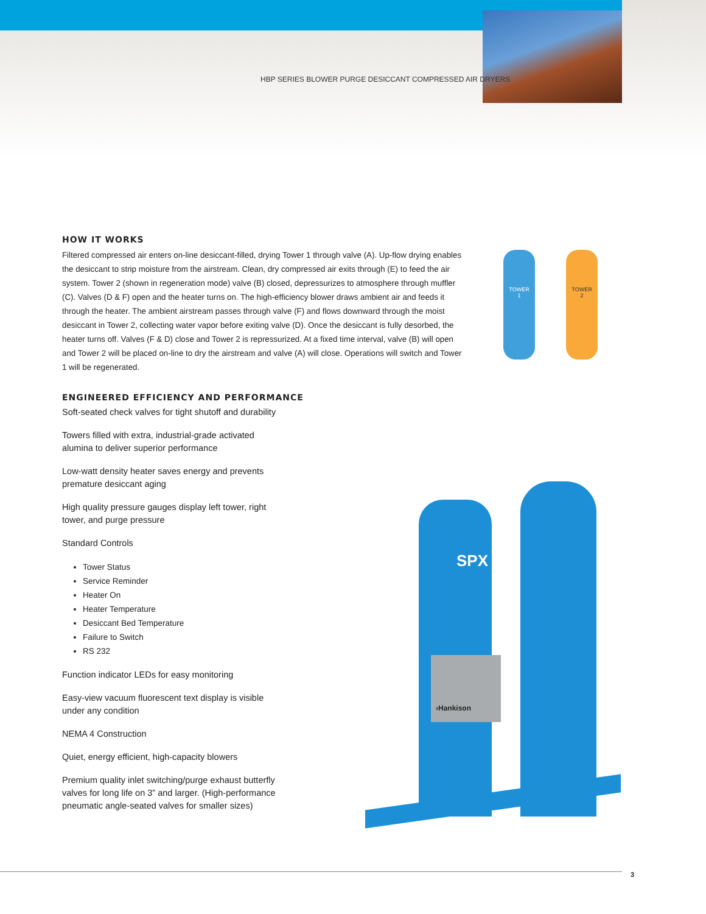HBP SERIES BLOWER PURGE DESICCANT COMPRESSED AIR DRYERS
TOWER
1
TOWER
2
SPX
›Hankison
HOW IT WORKS
Filtered compressed air enters on-line desiccant-filled, drying Tower 1 through valve (A). Up-flow drying enables the desiccant to strip moisture from the airstream. Clean, dry compressed air exits through (E) to feed the air system. Tower 2 (shown in regeneration mode) valve (B) closed, depressurizes to atmosphere through muffler (C). Valves (D & F) open and the heater turns on. The high-efficiency blower draws ambient air and feeds it through the heater. The ambient airstream passes through valve (F) and flows downward through the moist desiccant in Tower 2, collecting water vapor before exiting valve (D). Once the desiccant is fully desorbed, the heater turns off. Valves (F & D) close and Tower 2 is repressurized. At a fixed time interval, valve (B) will open and Tower 2 will be placed on-line to dry the airstream and valve (A) will close. Operations will switch and Tower 1 will be regenerated.
ENGINEERED EFFICIENCY AND PERFORMANCE
Soft-seated check valves for tight shutoff and durability
Towers filled with extra, industrial-grade activated alumina to deliver superior performance
Low-watt density heater saves energy and prevents premature desiccant aging
High quality pressure gauges display left tower, right tower, and purge pressure
Standard Controls
Tower Status
Service Reminder
Heater On
Heater Temperature
Desiccant Bed Temperature
Failure to Switch
RS 232
Function indicator LEDs for easy monitoring
Easy-view vacuum fluorescent text display is visible under any condition
NEMA 4 Construction
Quiet, energy efficient, high-capacity blowers
Premium quality inlet switching/purge exhaust butterfly valves for long life on 3” and larger. (High-performance pneumatic angle-seated valves for smaller sizes)
3